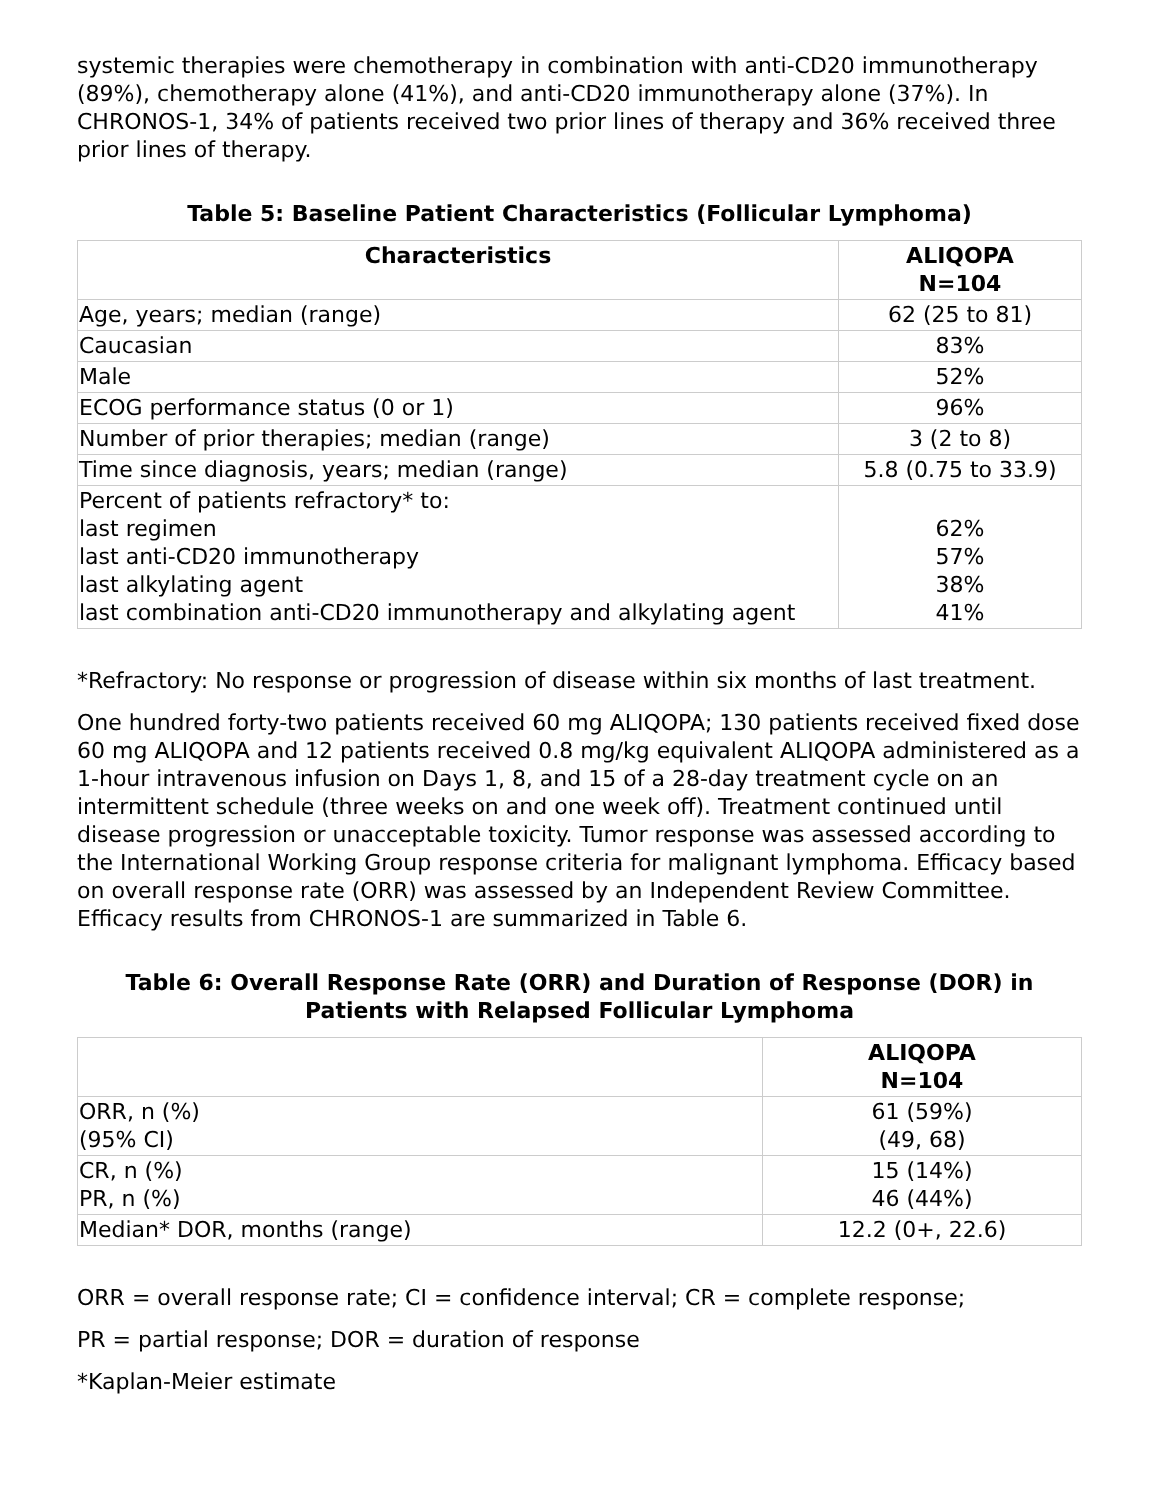systemic therapies were chemotherapy in combination with anti-CD20 immunotherapy (89%), chemotherapy alone (41%), and anti-CD20 immunotherapy alone (37%). In CHRONOS-1, 34% of patients received two prior lines of therapy and 36% received three prior lines of therapy.
Table 5: Baseline Patient Characteristics (Follicular Lymphoma)
| Characteristics | ALIQOPA N=104 |
| --- | --- |
| Age, years; median (range) | 62 (25 to 81) |
| Caucasian | 83% |
| Male | 52% |
| ECOG performance status (0 or 1) | 96% |
| Number of prior therapies; median (range) | 3 (2 to 8) |
| Time since diagnosis, years; median (range) | 5.8 (0.75 to 33.9) |
| Percent of patients refractory* to: last regimen last anti-CD20 immunotherapy last alkylating agent last combination anti-CD20 immunotherapy and alkylating agent | 62% 57% 38% 41% |
*Refractory: No response or progression of disease within six months of last treatment.
One hundred forty-two patients received 60 mg ALIQOPA; 130 patients received fixed dose 60 mg ALIQOPA and 12 patients received 0.8 mg/kg equivalent ALIQOPA administered as a 1-hour intravenous infusion on Days 1, 8, and 15 of a 28-day treatment cycle on an intermittent schedule (three weeks on and one week off). Treatment continued until disease progression or unacceptable toxicity. Tumor response was assessed according to the International Working Group response criteria for malignant lymphoma. Efficacy based on overall response rate (ORR) was assessed by an Independent Review Committee. Efficacy results from CHRONOS-1 are summarized in Table 6.
Table 6: Overall Response Rate (ORR) and Duration of Response (DOR) in Patients with Relapsed Follicular Lymphoma
| | ALIQOPA N=104 |
| --- | --- |
| ORR, n (%) (95% CI) | 61 (59%) (49, 68) |
| CR, n (%) PR, n (%) | 15 (14%) 46 (44%) |
| Median* DOR, months (range) | 12.2 (0+, 22.6) |
ORR = overall response rate; CI = confidence interval; CR = complete response;
PR = partial response; DOR = duration of response
*Kaplan-Meier estimate